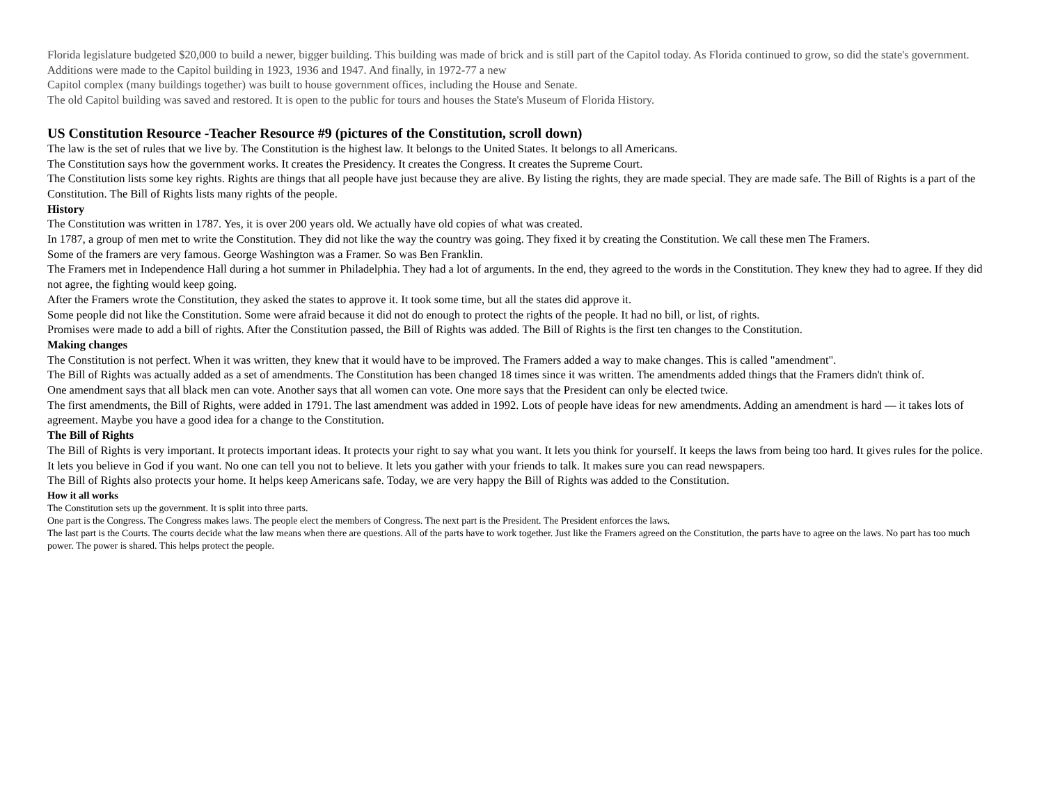Florida legislature budgeted $20,000 to build a newer, bigger building. This building was made of brick and is still part of the Capitol today. As Florida continued to grow, so did the state's government. Additions were made to the Capitol building in 1923, 1936 and 1947. And finally, in 1972-77 a new
Capitol complex (many buildings together) was built to house government offices, including the House and Senate.
The old Capitol building was saved and restored. It is open to the public for tours and houses the State's Museum of Florida History.
US Constitution Resource -Teacher Resource #9 (pictures of the Constitution, scroll down)
The law is the set of rules that we live by. The Constitution is the highest law. It belongs to the United States. It belongs to all Americans.
The Constitution says how the government works. It creates the Presidency. It creates the Congress. It creates the Supreme Court.
The Constitution lists some key rights. Rights are things that all people have just because they are alive. By listing the rights, they are made special. They are made safe. The Bill of Rights is a part of the Constitution. The Bill of Rights lists many rights of the people.
History
The Constitution was written in 1787. Yes, it is over 200 years old. We actually have old copies of what was created.
In 1787, a group of men met to write the Constitution. They did not like the way the country was going. They fixed it by creating the Constitution. We call these men The Framers.
Some of the framers are very famous. George Washington was a Framer. So was Ben Franklin.
The Framers met in Independence Hall during a hot summer in Philadelphia. They had a lot of arguments. In the end, they agreed to the words in the Constitution. They knew they had to agree. If they did not agree, the fighting would keep going.
After the Framers wrote the Constitution, they asked the states to approve it. It took some time, but all the states did approve it.
Some people did not like the Constitution. Some were afraid because it did not do enough to protect the rights of the people. It had no bill, or list, of rights.
Promises were made to add a bill of rights. After the Constitution passed, the Bill of Rights was added. The Bill of Rights is the first ten changes to the Constitution.
Making changes
The Constitution is not perfect. When it was written, they knew that it would have to be improved. The Framers added a way to make changes. This is called "amendment".
The Bill of Rights was actually added as a set of amendments. The Constitution has been changed 18 times since it was written. The amendments added things that the Framers didn't think of.
One amendment says that all black men can vote. Another says that all women can vote. One more says that the President can only be elected twice.
The first amendments, the Bill of Rights, were added in 1791. The last amendment was added in 1992. Lots of people have ideas for new amendments. Adding an amendment is hard — it takes lots of agreement. Maybe you have a good idea for a change to the Constitution.
The Bill of Rights
The Bill of Rights is very important. It protects important ideas. It protects your right to say what you want. It lets you think for yourself. It keeps the laws from being too hard. It gives rules for the police.
It lets you believe in God if you want. No one can tell you not to believe. It lets you gather with your friends to talk. It makes sure you can read newspapers.
The Bill of Rights also protects your home. It helps keep Americans safe. Today, we are very happy the Bill of Rights was added to the Constitution.
How it all works
The Constitution sets up the government. It is split into three parts.
One part is the Congress. The Congress makes laws. The people elect the members of Congress. The next part is the President. The President enforces the laws.
The last part is the Courts. The courts decide what the law means when there are questions. All of the parts have to work together. Just like the Framers agreed on the Constitution, the parts have to agree on the laws. No part has too much power. The power is shared. This helps protect the people.